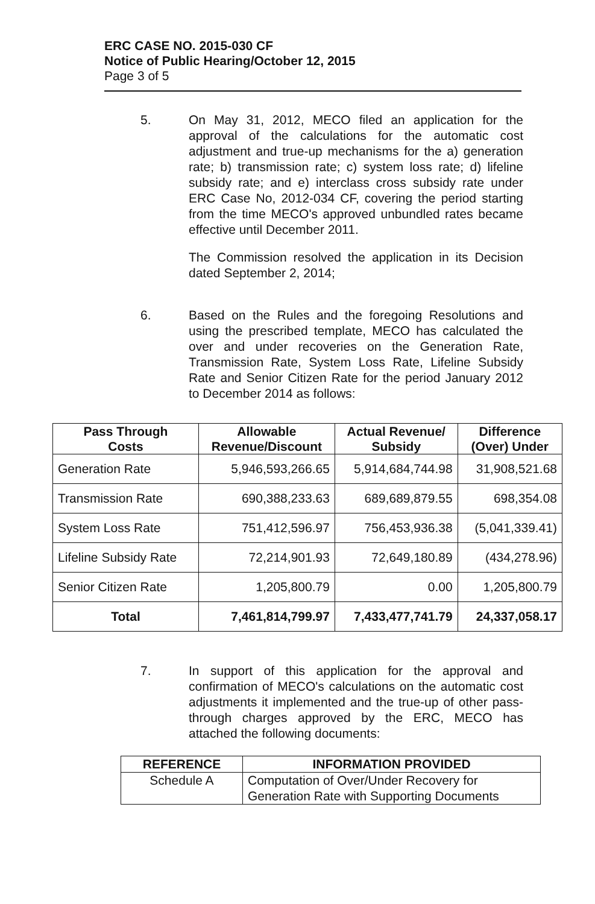ERC CASE NO. 2015-030 CF
Notice of Public Hearing/October 12, 2015
Page 3 of 5
5. On May 31, 2012, MECO filed an application for the approval of the calculations for the automatic cost adjustment and true-up mechanisms for the a) generation rate; b) transmission rate; c) system loss rate; d) lifeline subsidy rate; and e) interclass cross subsidy rate under ERC Case No, 2012-034 CF, covering the period starting from the time MECO's approved unbundled rates became effective until December 2011.
The Commission resolved the application in its Decision dated September 2, 2014;
6. Based on the Rules and the foregoing Resolutions and using the prescribed template, MECO has calculated the over and under recoveries on the Generation Rate, Transmission Rate, System Loss Rate, Lifeline Subsidy Rate and Senior Citizen Rate for the period January 2012 to December 2014 as follows:
| Pass Through Costs | Allowable Revenue/Discount | Actual Revenue/ Subsidy | Difference (Over) Under |
| --- | --- | --- | --- |
| Generation Rate | 5,946,593,266.65 | 5,914,684,744.98 | 31,908,521.68 |
| Transmission Rate | 690,388,233.63 | 689,689,879.55 | 698,354.08 |
| System Loss Rate | 751,412,596.97 | 756,453,936.38 | (5,041,339.41) |
| Lifeline Subsidy Rate | 72,214,901.93 | 72,649,180.89 | (434,278.96) |
| Senior Citizen Rate | 1,205,800.79 | 0.00 | 1,205,800.79 |
| Total | 7,461,814,799.97 | 7,433,477,741.79 | 24,337,058.17 |
7. In support of this application for the approval and confirmation of MECO's calculations on the automatic cost adjustments it implemented and the true-up of other pass-through charges approved by the ERC, MECO has attached the following documents:
| REFERENCE | INFORMATION PROVIDED |
| --- | --- |
| Schedule A | Computation of Over/Under Recovery for Generation Rate with Supporting Documents |